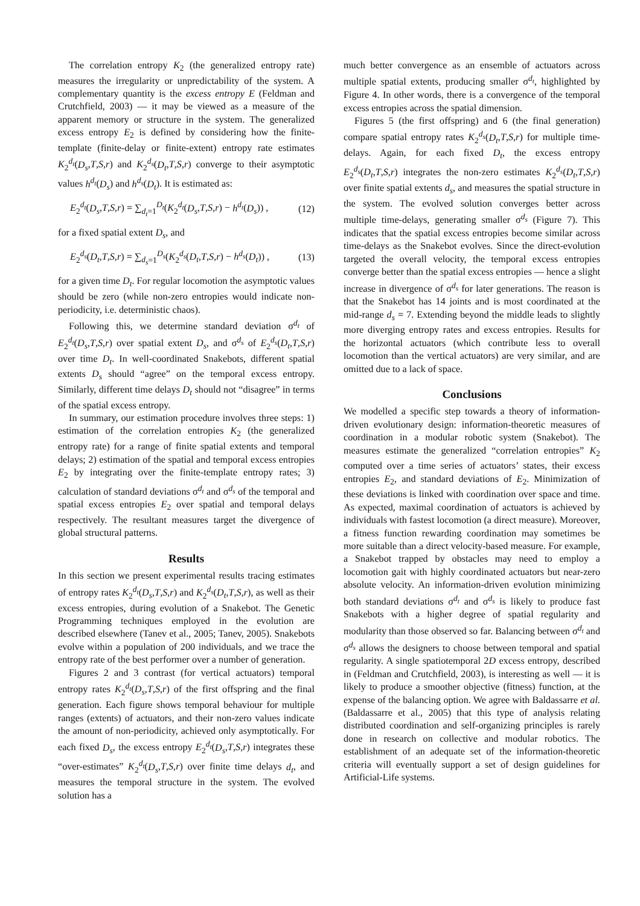The correlation entropy K<sub>2</sub> (the generalized entropy rate) measures the irregularity or unpredictability of the system. A complementary quantity is the excess entropy E (Feldman and Crutchfield, 2003) — it may be viewed as a measure of the apparent memory or structure in the system. The generalized excess entropy E<sub>2</sub> is defined by considering how the finite-template (finite-delay or finite-extent) entropy rate estimates K<sub>2</sub><sup>d<sub>t</sub></sup>(D<sub>s</sub>,T,S,r) and K<sub>2</sub><sup>d<sub>s</sub></sup>(D<sub>t</sub>,T,S,r) converge to their asymptotic values h<sup>d<sub>t</sub></sup>(D<sub>s</sub>) and h<sup>d<sub>s</sub></sup>(D<sub>t</sub>). It is estimated as:
E<sub>2</sub><sup>d<sub>t</sub></sup>(D<sub>s</sub>,T,S,r) = ∑<sub>d<sub>t</sub>=1</sub><sup>D<sub>t</sub></sup>(K<sub>2</sub><sup>d<sub>t</sub></sup>(D<sub>s</sub>,T,S,r) − h<sup>d<sub>t</sub></sup>(D<sub>s</sub>)) , (12)
for a fixed spatial extent D<sub>s</sub>, and
E<sub>2</sub><sup>d<sub>s</sub></sup>(D<sub>t</sub>,T,S,r) = ∑<sub>d<sub>s</sub>=1</sub><sup>D<sub>s</sub></sup>(K<sub>2</sub><sup>d<sub>s</sub></sup>(D<sub>t</sub>,T,S,r) − h<sup>d<sub>s</sub></sup>(D<sub>t</sub>)) , (13)
for a given time D<sub>t</sub>. For regular locomotion the asymptotic values should be zero (while non-zero entropies would indicate non-periodicity, i.e. deterministic chaos).
Following this, we determine standard deviation σ<sup>d<sub>t</sub></sup> of E<sub>2</sub><sup>d<sub>t</sub></sup>(D<sub>s</sub>,T,S,r) over spatial extent D<sub>s</sub>, and σ<sup>d<sub>s</sub></sup> of E<sub>2</sub><sup>d<sub>s</sub></sup>(D<sub>t</sub>,T,S,r) over time D<sub>t</sub>. In well-coordinated Snakebots, different spatial extents D<sub>s</sub> should “agree” on the temporal excess entropy. Similarly, different time delays D<sub>t</sub> should not “disagree” in terms of the spatial excess entropy.
In summary, our estimation procedure involves three steps: 1) estimation of the correlation entropies K<sub>2</sub> (the generalized entropy rate) for a range of finite spatial extents and temporal delays; 2) estimation of the spatial and temporal excess entropies E<sub>2</sub> by integrating over the finite-template entropy rates; 3) calculation of standard deviations σ<sup>d<sub>t</sub></sup> and σ<sup>d<sub>s</sub></sup> of the temporal and spatial excess entropies E<sub>2</sub> over spatial and temporal delays respectively. The resultant measures target the divergence of global structural patterns.
Results
In this section we present experimental results tracing estimates of entropy rates K<sub>2</sub><sup>d<sub>t</sub></sup>(D<sub>s</sub>,T,S,r) and K<sub>2</sub><sup>d<sub>s</sub></sup>(D<sub>t</sub>,T,S,r), as well as their excess entropies, during evolution of a Snakebot. The Genetic Programming techniques employed in the evolution are described elsewhere (Tanev et al., 2005; Tanev, 2005). Snakebots evolve within a population of 200 individuals, and we trace the entropy rate of the best performer over a number of generation.
Figures 2 and 3 contrast (for vertical actuators) temporal entropy rates K<sub>2</sub><sup>d<sub>t</sub></sup>(D<sub>s</sub>,T,S,r) of the first offspring and the final generation. Each figure shows temporal behaviour for multiple ranges (extents) of actuators, and their non-zero values indicate the amount of non-periodicity, achieved only asymptotically. For each fixed D<sub>s</sub>, the excess entropy E<sub>2</sub><sup>d<sub>t</sub></sup>(D<sub>s</sub>,T,S,r) integrates these “over-estimates” K<sub>2</sub><sup>d<sub>t</sub></sup>(D<sub>s</sub>,T,S,r) over finite time delays d<sub>t</sub>, and measures the temporal structure in the system. The evolved solution has a
much better convergence as an ensemble of actuators across multiple spatial extents, producing smaller σ<sup>d<sub>t</sub></sup>, highlighted by Figure 4. In other words, there is a convergence of the temporal excess entropies across the spatial dimension.
Figures 5 (the first offspring) and 6 (the final generation) compare spatial entropy rates K<sub>2</sub><sup>d<sub>s</sub></sup>(D<sub>t</sub>,T,S,r) for multiple time-delays. Again, for each fixed D<sub>t</sub>, the excess entropy E<sub>2</sub><sup>d<sub>s</sub></sup>(D<sub>t</sub>,T,S,r) integrates the non-zero estimates K<sub>2</sub><sup>d<sub>s</sub></sup>(D<sub>t</sub>,T,S,r) over finite spatial extents d<sub>s</sub>, and measures the spatial structure in the system. The evolved solution converges better across multiple time-delays, generating smaller σ<sup>d<sub>s</sub></sup> (Figure 7). This indicates that the spatial excess entropies become similar across time-delays as the Snakebot evolves. Since the direct-evolution targeted the overall velocity, the temporal excess entropies converge better than the spatial excess entropies — hence a slight increase in divergence of σ<sup>d<sub>s</sub></sup> for later generations. The reason is that the Snakebot has 14 joints and is most coordinated at the mid-range d<sub>s</sub> = 7. Extending beyond the middle leads to slightly more diverging entropy rates and excess entropies. Results for the horizontal actuators (which contribute less to overall locomotion than the vertical actuators) are very similar, and are omitted due to a lack of space.
Conclusions
We modelled a specific step towards a theory of information-driven evolutionary design: information-theoretic measures of coordination in a modular robotic system (Snakebot). The measures estimate the generalized “correlation entropies” K<sub>2</sub> computed over a time series of actuators’ states, their excess entropies E<sub>2</sub>, and standard deviations of E<sub>2</sub>. Minimization of these deviations is linked with coordination over space and time. As expected, maximal coordination of actuators is achieved by individuals with fastest locomotion (a direct measure). Moreover, a fitness function rewarding coordination may sometimes be more suitable than a direct velocity-based measure. For example, a Snakebot trapped by obstacles may need to employ a locomotion gait with highly coordinated actuators but near-zero absolute velocity. An information-driven evolution minimizing both standard deviations σ<sup>d<sub>t</sub></sup> and σ<sup>d<sub>s</sub></sup> is likely to produce fast Snakebots with a higher degree of spatial regularity and modularity than those observed so far. Balancing between σ<sup>d<sub>t</sub></sup> and σ<sup>d<sub>s</sub></sup> allows the designers to choose between temporal and spatial regularity. A single spatiotemporal 2D excess entropy, described in (Feldman and Crutchfield, 2003), is interesting as well — it is likely to produce a smoother objective (fitness) function, at the expense of the balancing option. We agree with Baldassarre et al. (Baldassarre et al., 2005) that this type of analysis relating distributed coordination and self-organizing principles is rarely done in research on collective and modular robotics. The establishment of an adequate set of the information-theoretic criteria will eventually support a set of design guidelines for Artificial-Life systems.